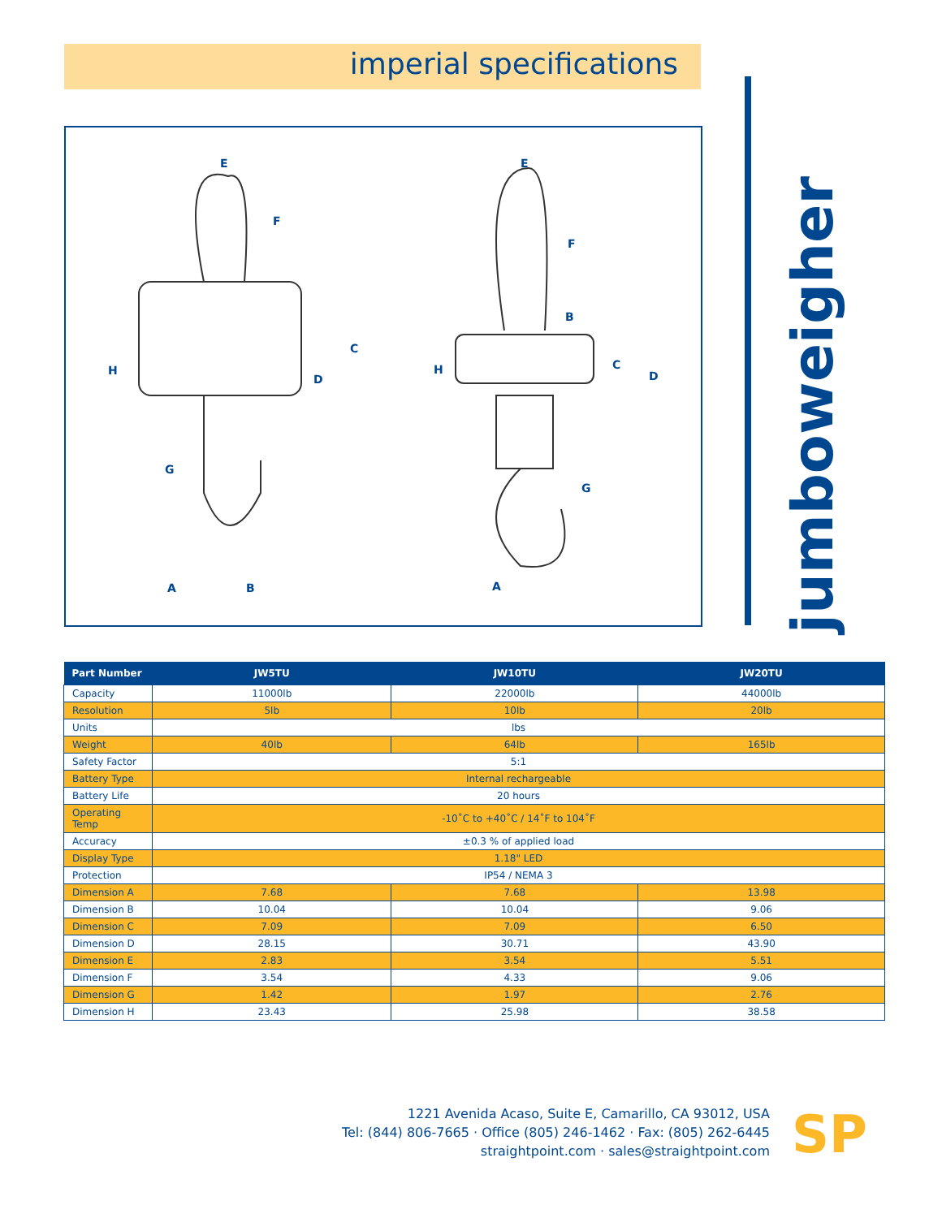imperial specifications
E
F
C
D
H
G
A
B
E
F
B
C
D
H
G
A
jumboweigher
| Part Number | JW5TU | JW10TU | JW20TU |
| --- | --- | --- | --- |
| Capacity | 11000lb | 22000lb | 44000lb |
| Resolution | 5lb | 10lb | 20lb |
| Units | lbs | | |
| Weight | 40lb | 64lb | 165lb |
| Safety Factor | 5:1 | | |
| Battery Type | Internal rechargeable | | |
| Battery Life | 20 hours | | |
| Operating Temp | -10˚C to +40˚C / 14˚F to 104˚F | | |
| Accuracy | ±0.3 % of applied load | | |
| Display Type | 1.18" LED | | |
| Protection | IP54 / NEMA 3 | | |
| Dimension A | 7.68 | 7.68 | 13.98 |
| Dimension B | 10.04 | 10.04 | 9.06 |
| Dimension C | 7.09 | 7.09 | 6.50 |
| Dimension D | 28.15 | 30.71 | 43.90 |
| Dimension E | 2.83 | 3.54 | 5.51 |
| Dimension F | 3.54 | 4.33 | 9.06 |
| Dimension G | 1.42 | 1.97 | 2.76 |
| Dimension H | 23.43 | 25.98 | 38.58 |
1221 Avenida Acaso, Suite E, Camarillo, CA 93012, USA
Tel: (844) 806-7665 · Office (805) 246-1462 · Fax: (805) 262-6445
straightpoint.com · sales@straightpoint.com
SP